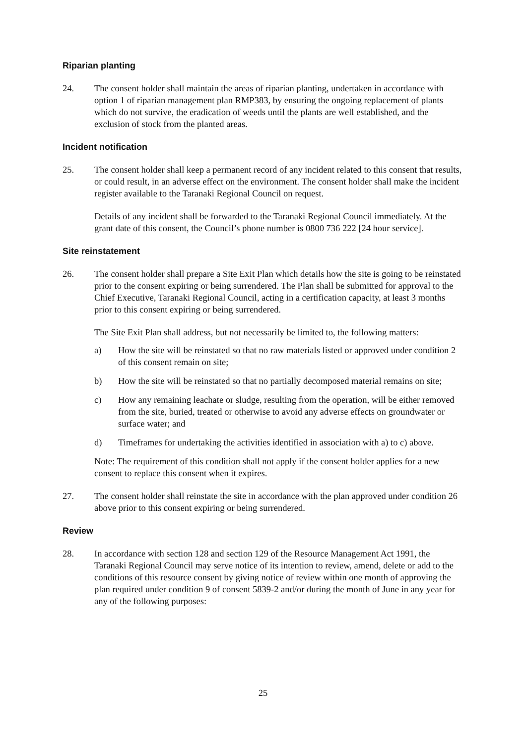Riparian planting
24. The consent holder shall maintain the areas of riparian planting, undertaken in accordance with option 1 of riparian management plan RMP383, by ensuring the ongoing replacement of plants which do not survive, the eradication of weeds until the plants are well established, and the exclusion of stock from the planted areas.
Incident notification
25. The consent holder shall keep a permanent record of any incident related to this consent that results, or could result, in an adverse effect on the environment. The consent holder shall make the incident register available to the Taranaki Regional Council on request.
Details of any incident shall be forwarded to the Taranaki Regional Council immediately. At the grant date of this consent, the Council’s phone number is 0800 736 222 [24 hour service].
Site reinstatement
26. The consent holder shall prepare a Site Exit Plan which details how the site is going to be reinstated prior to the consent expiring or being surrendered. The Plan shall be submitted for approval to the Chief Executive, Taranaki Regional Council, acting in a certification capacity, at least 3 months prior to this consent expiring or being surrendered.
The Site Exit Plan shall address, but not necessarily be limited to, the following matters:
a) How the site will be reinstated so that no raw materials listed or approved under condition 2 of this consent remain on site;
b) How the site will be reinstated so that no partially decomposed material remains on site;
c) How any remaining leachate or sludge, resulting from the operation, will be either removed from the site, buried, treated or otherwise to avoid any adverse effects on groundwater or surface water; and
d) Timeframes for undertaking the activities identified in association with a) to c) above.
Note: The requirement of this condition shall not apply if the consent holder applies for a new consent to replace this consent when it expires.
27. The consent holder shall reinstate the site in accordance with the plan approved under condition 26 above prior to this consent expiring or being surrendered.
Review
28. In accordance with section 128 and section 129 of the Resource Management Act 1991, the Taranaki Regional Council may serve notice of its intention to review, amend, delete or add to the conditions of this resource consent by giving notice of review within one month of approving the plan required under condition 9 of consent 5839-2 and/or during the month of June in any year for any of the following purposes:
25